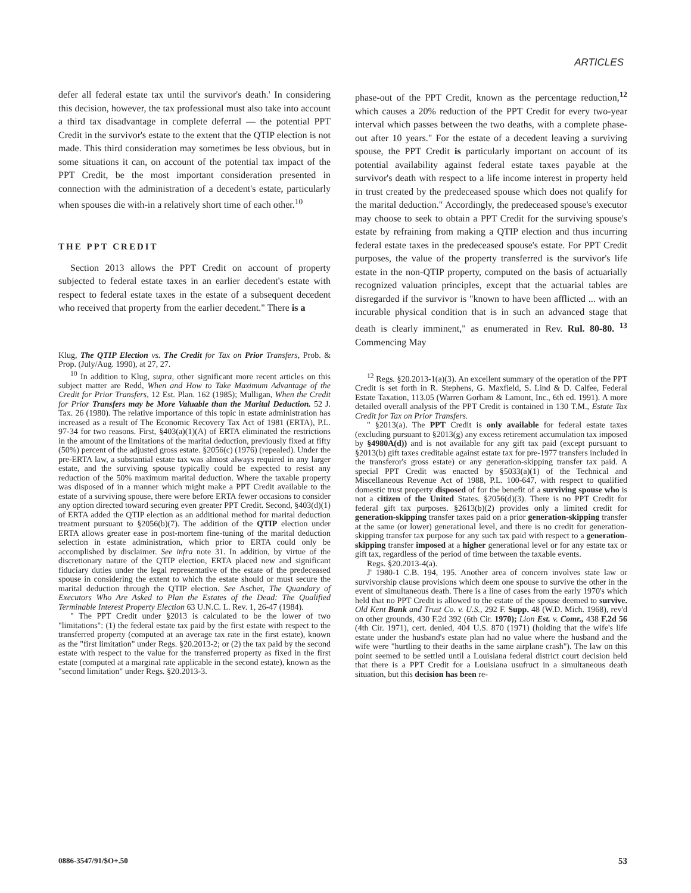ARTICLES
defer all federal estate tax until the survivor's death.' In considering this decision, however, the tax professional must also take into account a third tax disadvantage in complete deferral — the potential PPT Credit in the survivor's estate to the extent that the QTIP election is not made. This third consideration may sometimes be less obvious, but in some situations it can, on account of the potential tax impact of the PPT Credit, be the most important consideration presented in connection with the administration of a decedent's estate, particularly when spouses die with-in a relatively short time of each other.<sup>10</sup>
THE PPT CREDIT
Section 2013 allows the PPT Credit on account of property subjected to federal estate taxes in an earlier decedent's estate with respect to federal estate taxes in the estate of a subsequent decedent who received that property from the earlier decedent." There is a
Klug, The QTIP Election vs. The Credit for Tax on Prior Transfers, Prob. & Prop. (July/Aug. 1990), at 27, 27.
<sup>10</sup> In addition to Klug, supra, other significant more recent articles on this subject matter are Redd, When and How to Take Maximum Advantage of the Credit for Prior Transfers, 12 Est. Plan. 162 (1985); Mulligan, When the Credit for Prior Transfers may be More Valuable than the Marital Deduction. 52 J. Tax. 26 (1980). The relative importance of this topic in estate administration has increased as a result of The Economic Recovery Tax Act of 1981 (ERTA), P.L. 97-34 for two reasons. First, §403(a)(1)(A) of ERTA eliminated the restrictions in the amount of the limitations of the marital deduction, previously fixed at fifty (50%) percent of the adjusted gross estate. §2056(c) (1976) (repealed). Under the pre-ERTA law, a substantial estate tax was almost always required in any larger estate, and the surviving spouse typically could be expected to resist any reduction of the 50% maximum marital deduction. Where the taxable property was disposed of in a manner which might make a PPT Credit available to the estate of a surviving spouse, there were before ERTA fewer occasions to consider any option directed toward securing even greater PPT Credit. Second, §403(d)(1) of ERTA added the QTIP election as an additional method for marital deduction treatment pursuant to §2056(b)(7). The addition of the QTIP election under ERTA allows greater ease in post-mortem fine-tuning of the marital deduction selection in estate administration, which prior to ERTA could only be accomplished by disclaimer. See infra note 31. In addition, by virtue of the discretionary nature of the QTIP election, ERTA placed new and significant fiduciary duties under the legal representative of the estate of the predeceased spouse in considering the extent to which the estate should or must secure the marital deduction through the QTIP election. See Ascher, The Quandary of Executors Who Are Asked to Plan the Estates of the Dead: The Qualified Terminable Interest Property Election 63 U.N.C. L. Rev. 1, 26-47 (1984).
" The PPT Credit under §2013 is calculated to be the lower of two "limitations": (1) the federal estate tax paid by the first estate with respect to the transferred property (computed at an average tax rate in the first estate), known as the "first limitation" under Regs. §20.2013-2; or (2) the tax paid by the second estate with respect to the value for the transferred property as fixed in the first estate (computed at a marginal rate applicable in the second estate), known as the "second limitation" under Regs. §20.2013-3.
phase-out of the PPT Credit, known as the percentage reduction,<sup>12</sup> which causes a 20% reduction of the PPT Credit for every two-year interval which passes between the two deaths, with a complete phase-out after 10 years." For the estate of a decedent leaving a surviving spouse, the PPT Credit is particularly important on account of its potential availability against federal estate taxes payable at the survivor's death with respect to a life income interest in property held in trust created by the predeceased spouse which does not qualify for the marital deduction." Accordingly, the predeceased spouse's executor may choose to seek to obtain a PPT Credit for the surviving spouse's estate by refraining from making a QTIP election and thus incurring federal estate taxes in the predeceased spouse's estate. For PPT Credit purposes, the value of the property transferred is the survivor's life estate in the non-QTIP property, computed on the basis of actuarially recognized valuation principles, except that the actuarial tables are disregarded if the survivor is "known to have been afflicted ... with an incurable physical condition that is in such an advanced stage that death is clearly imminent," as enumerated in Rev. Rul. 80-80. <sup>13</sup> Commencing May
<sup>12</sup> Regs. §20.2013-1(a)(3). An excellent summary of the operation of the PPT Credit is set forth in R. Stephens, G. Maxfield, S. Lind & D. Calfee, Federal Estate Taxation, 113.05 (Warren Gorham & Lamont, Inc., 6th ed. 1991). A more detailed overall analysis of the PPT Credit is contained in 130 T.M., Estate Tax Credit for Tax on Prior Transfers.
" §2013(a). The PPT Credit is only available for federal estate taxes (excluding pursuant to §2013(g) any excess retirement accumulation tax imposed by §4980A(d)) and is not available for any gift tax paid (except pursuant to §2013(b) gift taxes creditable against estate tax for pre-1977 transfers included in the transferor's gross estate) or any generation-skipping transfer tax paid. A special PPT Credit was enacted by §5033(a)(1) of the Technical and Miscellaneous Revenue Act of 1988, P.L. 100-647, with respect to qualified domestic trust property disposed of for the benefit of a surviving spouse who is not a citizen of the United States. §2056(d)(3). There is no PPT Credit for federal gift tax purposes. §2613(b)(2) provides only a limited credit for generation-skipping transfer taxes paid on a prior generation-skipping transfer at the same (or lower) generational level, and there is no credit for generation-skipping transfer tax purpose for any such tax paid with respect to a generation-skipping transfer imposed at a higher generational level or for any estate tax or gift tax, regardless of the period of time between the taxable events.
Regs. §20.2013-4(a).
J' 1980-1 C.B. 194, 195. Another area of concern involves state law or survivorship clause provisions which deem one spouse to survive the other in the event of simultaneous death. There is a line of cases from the early 1970's which held that no PPT Credit is allowed to the estate of the spouse deemed to survive. Old Kent Bank and Trust Co. v. U.S., 292 F. Supp. 48 (W.D. Mich. 1968), rev'd on other grounds, 430 F.2d 392 (6th Cir. 1970); Lion Est. v. Comr., 438 F.2d 56 (4th Cir. 1971), cert. denied, 404 U.S. 870 (1971) (holding that the wife's life estate under the husband's estate plan had no value where the husband and the wife were "hurtling to their deaths in the same airplane crash"). The law on this point seemed to be settled until a Louisiana federal district court decision held that there is a PPT Credit for a Louisiana usufruct in a simultaneous death situation, but this decision has been re-
0886-3547/91/$O+.50 53